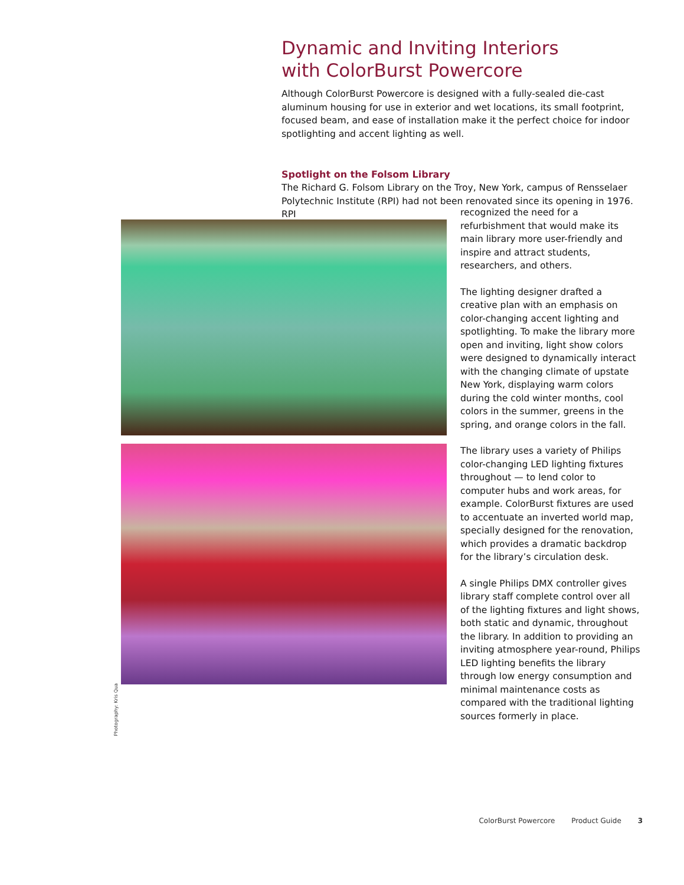Dynamic and Inviting Interiors
with ColorBurst Powercore
Although ColorBurst Powercore is designed with a fully-sealed die-cast aluminum housing for use in exterior and wet locations, its small footprint, focused beam, and ease of installation make it the perfect choice for indoor spotlighting and accent lighting as well.
Spotlight on the Folsom Library
The Richard G. Folsom Library on the Troy, New York, campus of Rensselaer Polytechnic Institute (RPI) had not been renovated since its opening in 1976. RPI
Photography: Kris Qua
recognized the need for a refurbishment that would make its main library more user-friendly and inspire and attract students, researchers, and others.
The lighting designer drafted a creative plan with an emphasis on color-changing accent lighting and spotlighting. To make the library more open and inviting, light show colors were designed to dynamically interact with the changing climate of upstate New York, displaying warm colors during the cold winter months, cool colors in the summer, greens in the spring, and orange colors in the fall.
The library uses a variety of Philips color-changing LED lighting fixtures throughout — to lend color to computer hubs and work areas, for example. ColorBurst fixtures are used to accentuate an inverted world map, specially designed for the renovation, which provides a dramatic backdrop for the library’s circulation desk.
A single Philips DMX controller gives library staff complete control over all of the lighting fixtures and light shows, both static and dynamic, throughout the library. In addition to providing an inviting atmosphere year-round, Philips LED lighting benefits the library through low energy consumption and minimal maintenance costs as compared with the traditional lighting sources formerly in place.
ColorBurst Powercore Product Guide 3